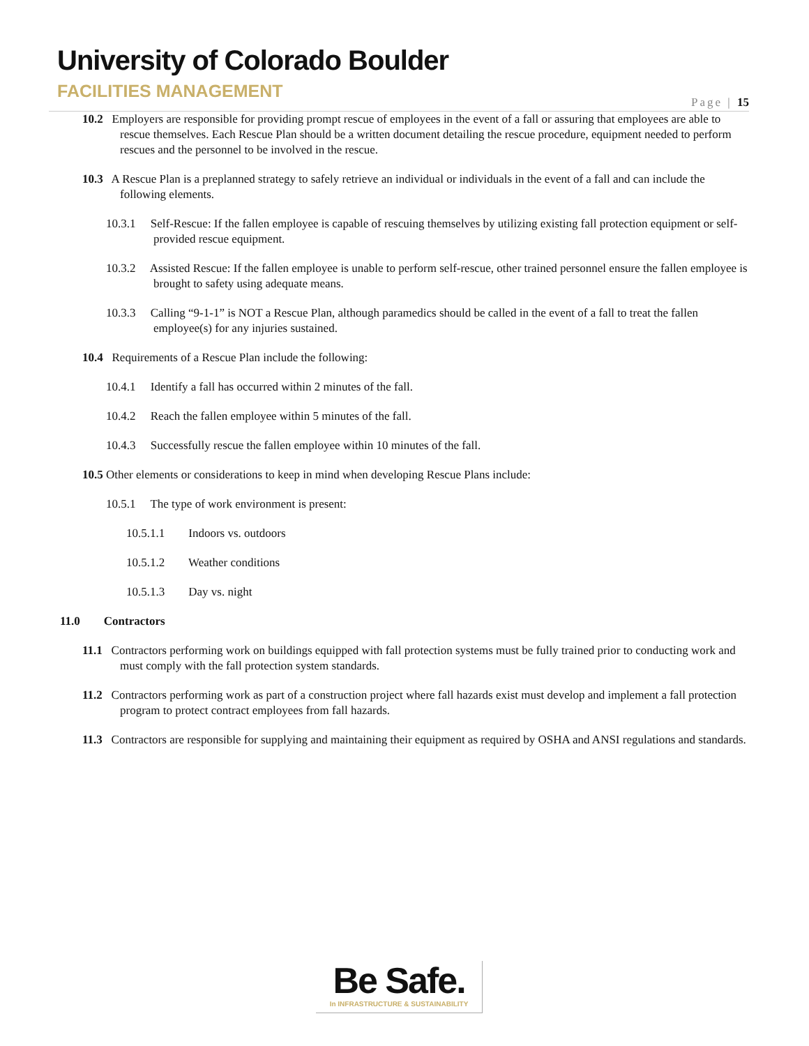University of Colorado Boulder
FACILITIES MANAGEMENT
Page | 15
10.2 Employers are responsible for providing prompt rescue of employees in the event of a fall or assuring that employees are able to rescue themselves. Each Rescue Plan should be a written document detailing the rescue procedure, equipment needed to perform rescues and the personnel to be involved in the rescue.
10.3 A Rescue Plan is a preplanned strategy to safely retrieve an individual or individuals in the event of a fall and can include the following elements.
10.3.1 Self-Rescue: If the fallen employee is capable of rescuing themselves by utilizing existing fall protection equipment or self-provided rescue equipment.
10.3.2 Assisted Rescue: If the fallen employee is unable to perform self-rescue, other trained personnel ensure the fallen employee is brought to safety using adequate means.
10.3.3 Calling “9-1-1” is NOT a Rescue Plan, although paramedics should be called in the event of a fall to treat the fallen employee(s) for any injuries sustained.
10.4 Requirements of a Rescue Plan include the following:
10.4.1 Identify a fall has occurred within 2 minutes of the fall.
10.4.2 Reach the fallen employee within 5 minutes of the fall.
10.4.3 Successfully rescue the fallen employee within 10 minutes of the fall.
10.5 Other elements or considerations to keep in mind when developing Rescue Plans include:
10.5.1 The type of work environment is present:
10.5.1.1 Indoors vs. outdoors
10.5.1.2 Weather conditions
10.5.1.3 Day vs. night
11.0 Contractors
11.1 Contractors performing work on buildings equipped with fall protection systems must be fully trained prior to conducting work and must comply with the fall protection system standards.
11.2 Contractors performing work as part of a construction project where fall hazards exist must develop and implement a fall protection program to protect contract employees from fall hazards.
11.3 Contractors are responsible for supplying and maintaining their equipment as required by OSHA and ANSI regulations and standards.
Be Safe.
In INFRASTRUCTURE & SUSTAINABILITY